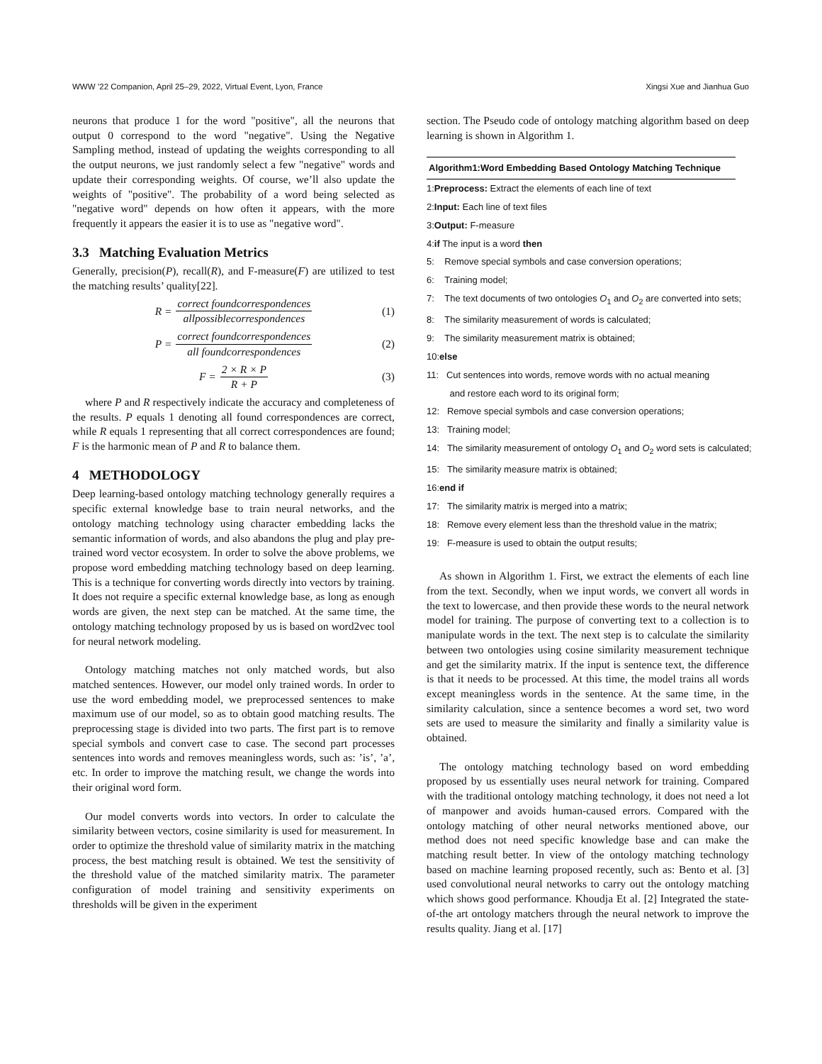WWW ’22 Companion, April 25–29, 2022, Virtual Event, Lyon, France Xingsi Xue and Jianhua Guo
neurons that produce 1 for the word "positive", all the neurons that output 0 correspond to the word "negative". Using the Negative Sampling method, instead of updating the weights corresponding to all the output neurons, we just randomly select a few "negative" words and update their corresponding weights. Of course, we’ll also update the weights of "positive". The probability of a word being selected as "negative word" depends on how often it appears, with the more frequently it appears the easier it is to use as "negative word".
3.3 Matching Evaluation Metrics
Generally, precision(P), recall(R), and F-measure(F) are utilized to test the matching results’ quality[22].
R = correct foundcorrespondences allpossiblecorrespondences (1)
P = correct foundcorrespondences all foundcorrespondences (2)
F = 2 × R × P R + P (3)
where P and R respectively indicate the accuracy and completeness of the results. P equals 1 denoting all found correspondences are correct, while R equals 1 representing that all correct correspondences are found; F is the harmonic mean of P and R to balance them.
4 METHODOLOGY
Deep learning-based ontology matching technology generally requires a specific external knowledge base to train neural networks, and the ontology matching technology using character embedding lacks the semantic information of words, and also abandons the plug and play pre-trained word vector ecosystem. In order to solve the above problems, we propose word embedding matching technology based on deep learning. This is a technique for converting words directly into vectors by training. It does not require a specific external knowledge base, as long as enough words are given, the next step can be matched. At the same time, the ontology matching technology proposed by us is based on word2vec tool for neural network modeling.
Ontology matching matches not only matched words, but also matched sentences. However, our model only trained words. In order to use the word embedding model, we preprocessed sentences to make maximum use of our model, so as to obtain good matching results. The preprocessing stage is divided into two parts. The first part is to remove special symbols and convert case to case. The second part processes sentences into words and removes meaningless words, such as: ’is’, ’a’, etc. In order to improve the matching result, we change the words into their original word form.
Our model converts words into vectors. In order to calculate the similarity between vectors, cosine similarity is used for measurement. In order to optimize the threshold value of similarity matrix in the matching process, the best matching result is obtained. We test the sensitivity of the threshold value of the matched similarity matrix. The parameter configuration of model training and sensitivity experiments on thresholds will be given in the experiment
section. The Pseudo code of ontology matching algorithm based on deep learning is shown in Algorithm 1.
Algorithm1:Word Embedding Based Ontology Matching Technique
1:Preprocess: Extract the elements of each line of text
2:Input: Each line of text files
3:Output: F-measure
4:if The input is a word then
5: Remove special symbols and case conversion operations;
6: Training model;
7: The text documents of two ontologies O<sub>1</sub> and O<sub>2</sub> are converted into sets;
8: The similarity measurement of words is calculated;
9: The similarity measurement matrix is obtained;
10:else
11: Cut sentences into words, remove words with no actual meaning
and restore each word to its original form;
12: Remove special symbols and case conversion operations;
13: Training model;
14: The similarity measurement of ontology O<sub>1</sub> and O<sub>2</sub> word sets is calculated;
15: The similarity measure matrix is obtained;
16:end if
17: The similarity matrix is merged into a matrix;
18: Remove every element less than the threshold value in the matrix;
19: F-measure is used to obtain the output results;
As shown in Algorithm 1. First, we extract the elements of each line from the text. Secondly, when we input words, we convert all words in the text to lowercase, and then provide these words to the neural network model for training. The purpose of converting text to a collection is to manipulate words in the text. The next step is to calculate the similarity between two ontologies using cosine similarity measurement technique and get the similarity matrix. If the input is sentence text, the difference is that it needs to be processed. At this time, the model trains all words except meaningless words in the sentence. At the same time, in the similarity calculation, since a sentence becomes a word set, two word sets are used to measure the similarity and finally a similarity value is obtained.
The ontology matching technology based on word embedding proposed by us essentially uses neural network for training. Compared with the traditional ontology matching technology, it does not need a lot of manpower and avoids human-caused errors. Compared with the ontology matching of other neural networks mentioned above, our method does not need specific knowledge base and can make the matching result better. In view of the ontology matching technology based on machine learning proposed recently, such as: Bento et al. [3] used convolutional neural networks to carry out the ontology matching which shows good performance. Khoudja Et al. [2] Integrated the state-of-the art ontology matchers through the neural network to improve the results quality. Jiang et al. [17]